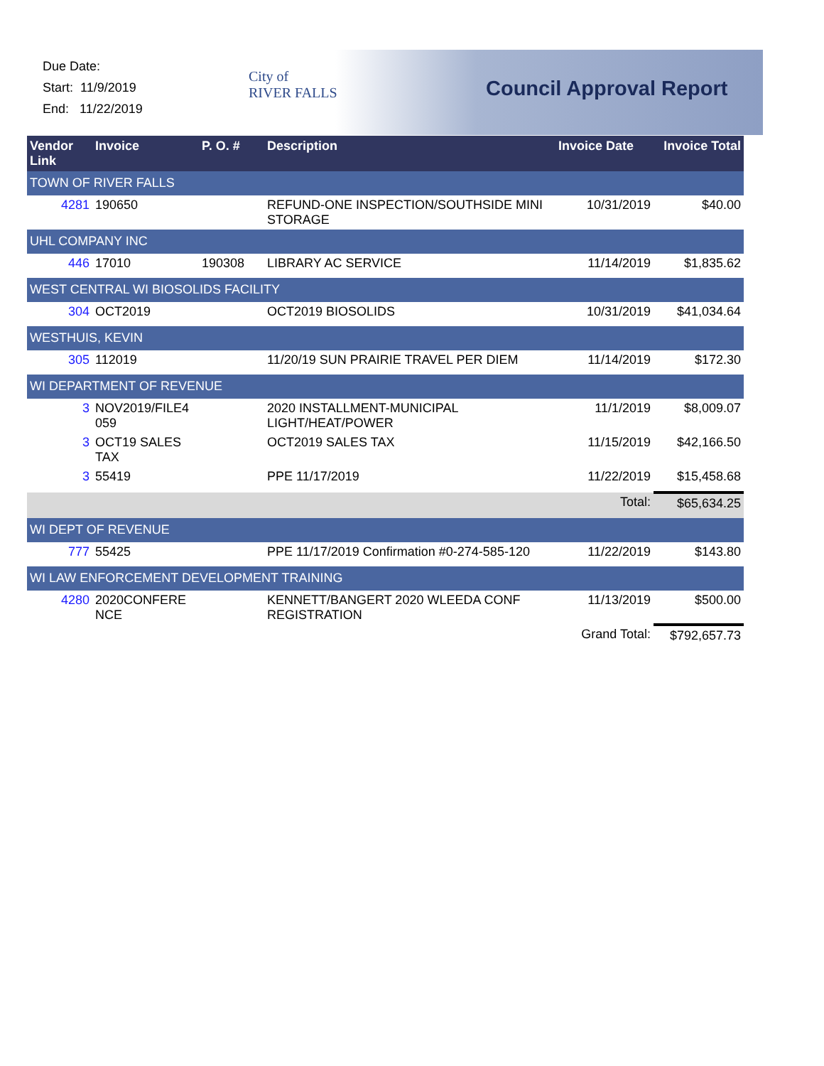Due Date:
Start: 11/9/2019
End: 11/22/2019
City of
RIVER FALLS
Council Approval Report
| Vendor Link | Invoice | P. O. # | Description | Invoice Date | Invoice Total |
| --- | --- | --- | --- | --- | --- |
| TOWN OF RIVER FALLS | | | | | |
| 4281 | 190650 | | REFUND-ONE INSPECTION/SOUTHSIDE MINI STORAGE | 10/31/2019 | $40.00 |
| UHL COMPANY INC | | | | | |
| 446 | 17010 | 190308 | LIBRARY AC SERVICE | 11/14/2019 | $1,835.62 |
| WEST CENTRAL WI BIOSOLIDS FACILITY | | | | | |
| 304 | OCT2019 | | OCT2019 BIOSOLIDS | 10/31/2019 | $41,034.64 |
| WESTHUIS, KEVIN | | | | | |
| 305 | 112019 | | 11/20/19 SUN PRAIRIE TRAVEL PER DIEM | 11/14/2019 | $172.30 |
| WI DEPARTMENT OF REVENUE | | | | | |
| 3 | NOV2019/FILE4 059 | | 2020 INSTALLMENT-MUNICIPAL LIGHT/HEAT/POWER | 11/1/2019 | $8,009.07 |
| 3 | OCT19 SALES TAX | | OCT2019 SALES TAX | 11/15/2019 | $42,166.50 |
| 3 | 55419 | | PPE 11/17/2019 | 11/22/2019 | $15,458.68 |
| Total: | | | | | $65,634.25 |
| WI DEPT OF REVENUE | | | | | |
| 777 | 55425 | | PPE 11/17/2019 Confirmation #0-274-585-120 | 11/22/2019 | $143.80 |
| WI LAW ENFORCEMENT DEVELOPMENT TRAINING | | | | | |
| 4280 | 2020CONFERE NCE | | KENNETT/BANGERT 2020 WLEEDA CONF REGISTRATION | 11/13/2019 | $500.00 |
| Grand Total: | | | | | $792,657.73 |